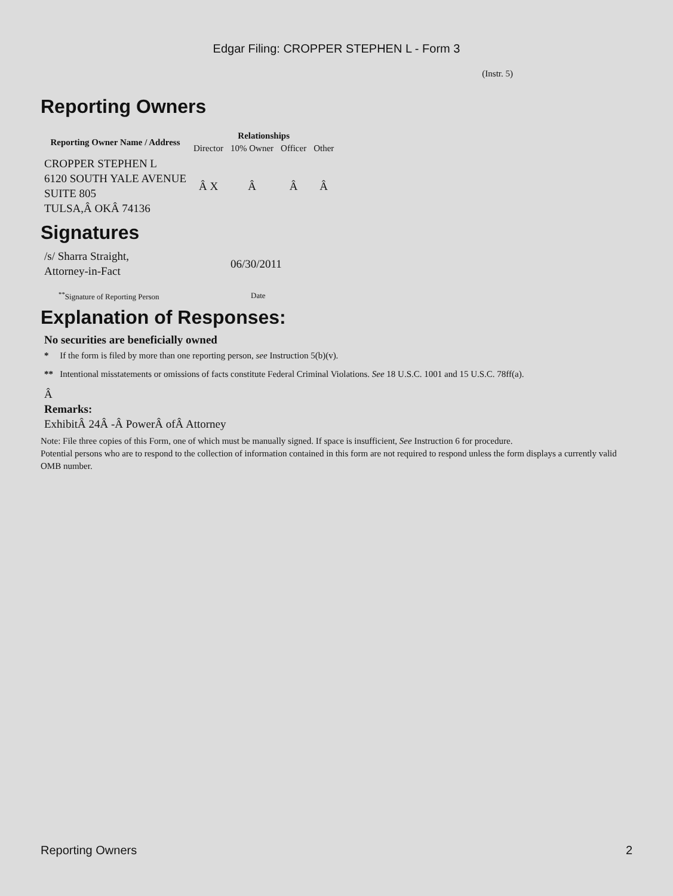Edgar Filing: CROPPER STEPHEN L - Form 3
(Instr. 5)
Reporting Owners
| Reporting Owner Name / Address | Relationships | | | |
| --- | --- | --- | --- | --- |
| | Director | 10% Owner | Officer | Other |
| CROPPER STEPHEN L 6120 SOUTH YALE AVENUE SUITE 805 TULSA,Â OKÂ 74136 | Â X | Â | Â | Â |
Signatures
| /s/ Sharra Straight, Attorney-in-Fact | 06/30/2011 |
| <sup>**</sup> Signature of Reporting Person | Date |
Explanation of Responses:
No securities are beneficially owned
* If the form is filed by more than one reporting person, see Instruction 5(b)(v).
** Intentional misstatements or omissions of facts constitute Federal Criminal Violations. See 18 U.S.C. 1001 and 15 U.S.C. 78ff(a).
Â
Remarks:
ExhibitÂ 24Â -Â PowerÂ ofÂ Attorney
Note: File three copies of this Form, one of which must be manually signed. If space is insufficient, See Instruction 6 for procedure.
Potential persons who are to respond to the collection of information contained in this form are not required to respond unless the form displays a currently valid OMB number.
Reporting Owners 2